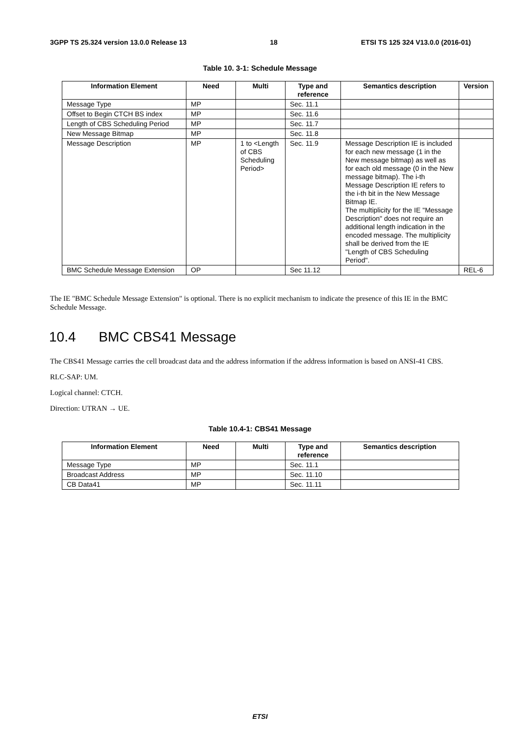3GPP TS 25.324 version 13.0.0 Release 13 18 ETSI TS 125 324 V13.0.0 (2016-01)
Table 10. 3-1: Schedule Message
| Information Element | Need | Multi | Type and reference | Semantics description | Version |
| --- | --- | --- | --- | --- | --- |
| Message Type | MP | | Sec. 11.1 | | |
| Offset to Begin CTCH BS index | MP | | Sec. 11.6 | | |
| Length of CBS Scheduling Period | MP | | Sec. 11.7 | | |
| New Message Bitmap | MP | | Sec. 11.8 | | |
| Message Description | MP | 1 to <Length of CBS Scheduling Period> | Sec. 11.9 | Message Description IE is included for each new message (1 in the New message bitmap) as well as for each old message (0 in the New message bitmap). The i-th Message Description IE refers to the i-th bit in the New Message Bitmap IE. The multiplicity for the IE "Message Description" does not require an additional length indication in the encoded message. The multiplicity shall be derived from the IE "Length of CBS Scheduling Period". | |
| BMC Schedule Message Extension | OP | | Sec 11.12 | | REL-6 |
The IE "BMC Schedule Message Extension" is optional. There is no explicit mechanism to indicate the presence of this IE in the BMC Schedule Message.
10.4 BMC CBS41 Message
The CBS41 Message carries the cell broadcast data and the address information if the address information is based on ANSI-41 CBS.
RLC-SAP: UM.
Logical channel: CTCH.
Direction: UTRAN → UE.
Table 10.4-1: CBS41 Message
| Information Element | Need | Multi | Type and reference | Semantics description |
| --- | --- | --- | --- | --- |
| Message Type | MP | | Sec. 11.1 | |
| Broadcast Address | MP | | Sec. 11.10 | |
| CB Data41 | MP | | Sec. 11.11 | |
ETSI